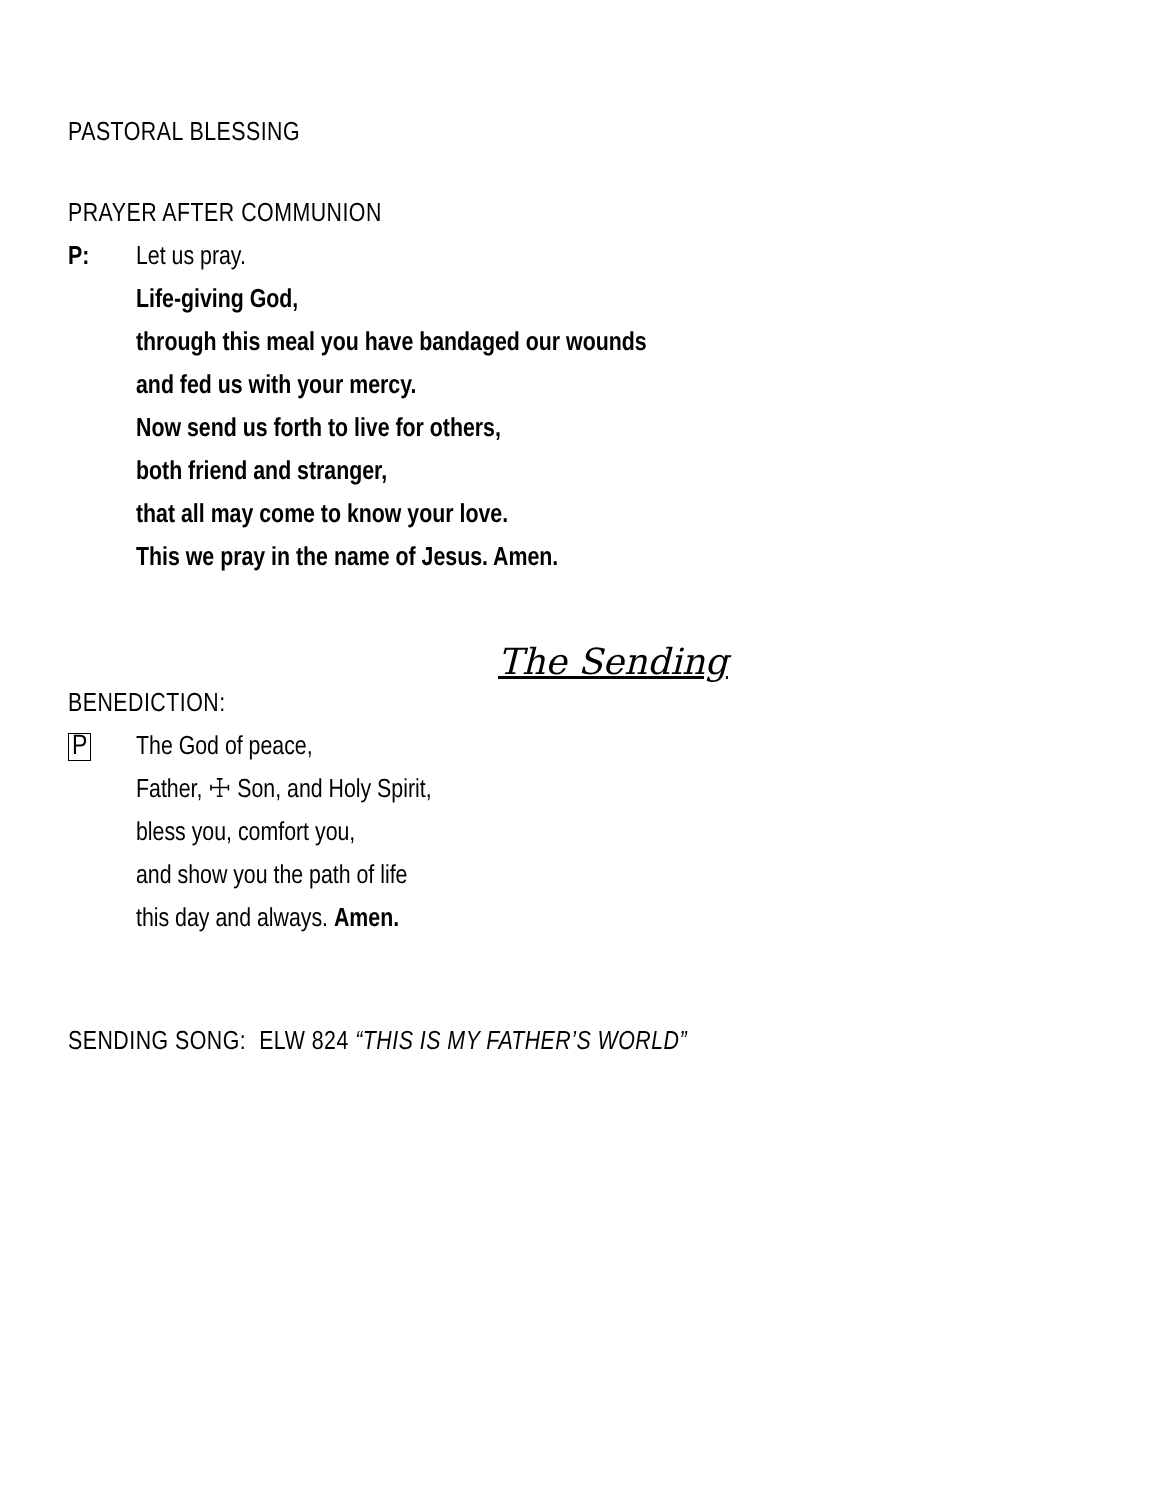PASTORAL BLESSING
PRAYER AFTER COMMUNION
P: Let us pray.
Life-giving God,
through this meal you have bandaged our wounds
and fed us with your mercy.
Now send us forth to live for others,
both friend and stranger,
that all may come to know your love.
This we pray in the name of Jesus. Amen.
The Sending
BENEDICTION:
P The God of peace,
Father, ☩ Son, and Holy Spirit,
bless you, comfort you,
and show you the path of life
this day and always. Amen.
SENDING SONG: ELW 824 “THIS IS MY FATHER’S WORLD”